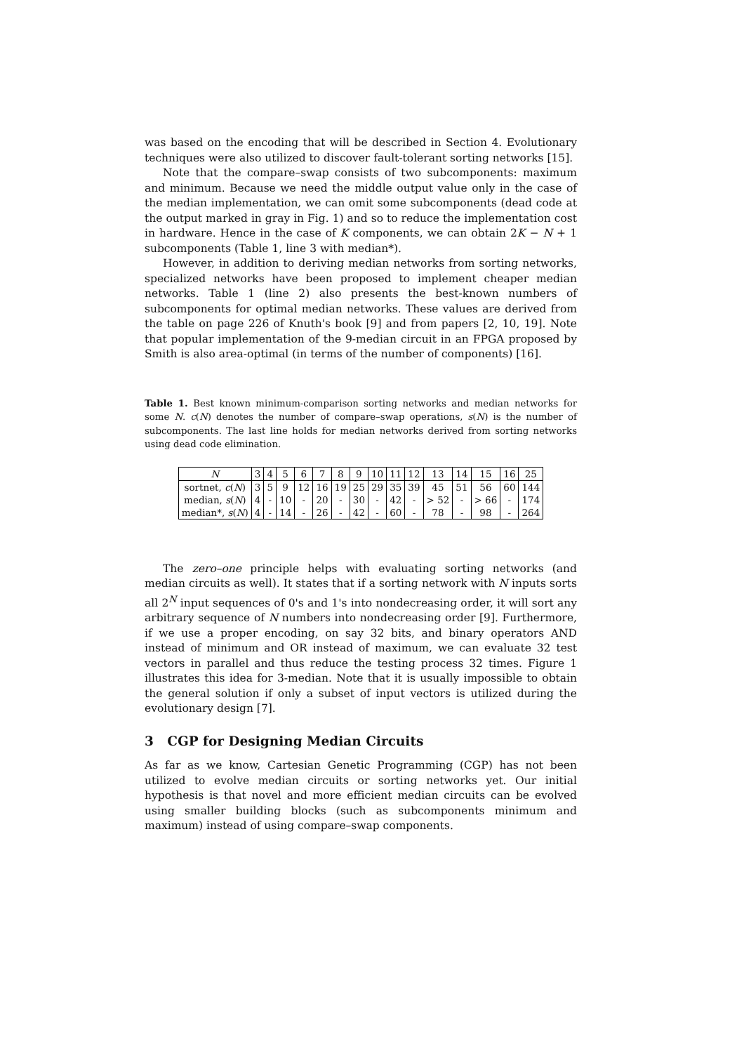was based on the encoding that will be described in Section 4. Evolutionary techniques were also utilized to discover fault-tolerant sorting networks [15].
Note that the compare–swap consists of two subcomponents: maximum and minimum. Because we need the middle output value only in the case of the median implementation, we can omit some subcomponents (dead code at the output marked in gray in Fig. 1) and so to reduce the implementation cost in hardware. Hence in the case of K components, we can obtain 2K − N + 1 subcomponents (Table 1, line 3 with median*).
However, in addition to deriving median networks from sorting networks, specialized networks have been proposed to implement cheaper median networks. Table 1 (line 2) also presents the best-known numbers of subcomponents for optimal median networks. These values are derived from the table on page 226 of Knuth's book [9] and from papers [2, 10, 19]. Note that popular implementation of the 9-median circuit in an FPGA proposed by Smith is also area-optimal (in terms of the number of components) [16].
Table 1. Best known minimum-comparison sorting networks and median networks for some N. c(N) denotes the number of compare–swap operations, s(N) is the number of subcomponents. The last line holds for median networks derived from sorting networks using dead code elimination.
| N | 3 | 4 | 5 | 6 | 7 | 8 | 9 | 10 | 11 | 12 | 13 | 14 | 15 | 16 | 25 |
| sortnet, c ( N ) | 3 | 5 | 9 | 12 | 16 | 19 | 25 | 29 | 35 | 39 | 45 | 51 | 56 | 60 | 144 |
| median, s ( N ) | 4 | - | 10 | - | 20 | - | 30 | - | 42 | - | > 52 | - | > 66 | - | 174 |
| median*, s ( N ) | 4 | - | 14 | - | 26 | - | 42 | - | 60 | - | 78 | - | 98 | - | 264 |
The zero–one principle helps with evaluating sorting networks (and median circuits as well). It states that if a sorting network with N inputs sorts all 2<sup>N</sup> input sequences of 0's and 1's into nondecreasing order, it will sort any arbitrary sequence of N numbers into nondecreasing order [9]. Furthermore, if we use a proper encoding, on say 32 bits, and binary operators AND instead of minimum and OR instead of maximum, we can evaluate 32 test vectors in parallel and thus reduce the testing process 32 times. Figure 1 illustrates this idea for 3-median. Note that it is usually impossible to obtain the general solution if only a subset of input vectors is utilized during the evolutionary design [7].
3 CGP for Designing Median Circuits
As far as we know, Cartesian Genetic Programming (CGP) has not been utilized to evolve median circuits or sorting networks yet. Our initial hypothesis is that novel and more efficient median circuits can be evolved using smaller building blocks (such as subcomponents minimum and maximum) instead of using compare–swap components.